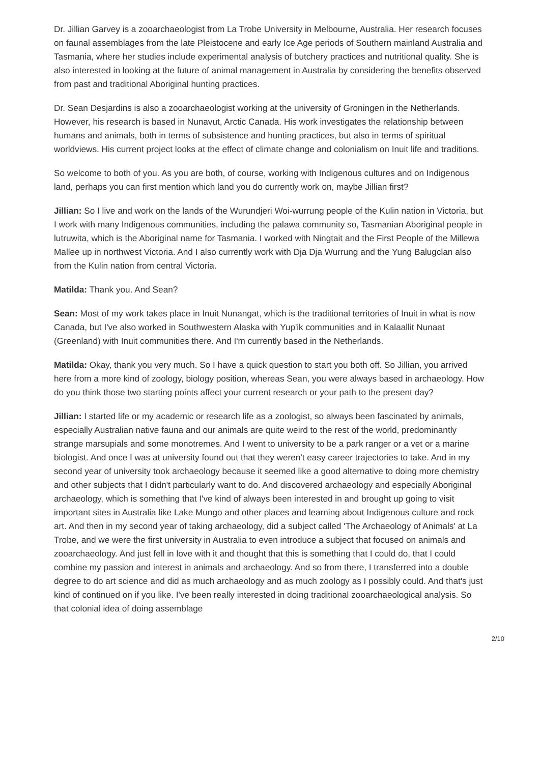Dr. Jillian Garvey is a zooarchaeologist from La Trobe University in Melbourne, Australia. Her research focuses on faunal assemblages from the late Pleistocene and early Ice Age periods of Southern mainland Australia and Tasmania, where her studies include experimental analysis of butchery practices and nutritional quality. She is also interested in looking at the future of animal management in Australia by considering the benefits observed from past and traditional Aboriginal hunting practices.
Dr. Sean Desjardins is also a zooarchaeologist working at the university of Groningen in the Netherlands. However, his research is based in Nunavut, Arctic Canada. His work investigates the relationship between humans and animals, both in terms of subsistence and hunting practices, but also in terms of spiritual worldviews. His current project looks at the effect of climate change and colonialism on Inuit life and traditions.
So welcome to both of you. As you are both, of course, working with Indigenous cultures and on Indigenous land, perhaps you can first mention which land you do currently work on, maybe Jillian first?
Jillian: So I live and work on the lands of the Wurundjeri Woi-wurrung people of the Kulin nation in Victoria, but I work with many Indigenous communities, including the palawa community so, Tasmanian Aboriginal people in lutruwita, which is the Aboriginal name for Tasmania. I worked with Ningtait and the First People of the Millewa Mallee up in northwest Victoria. And I also currently work with Dja Dja Wurrung and the Yung Balugclan also from the Kulin nation from central Victoria.
Matilda: Thank you. And Sean?
Sean: Most of my work takes place in Inuit Nunangat, which is the traditional territories of Inuit in what is now Canada, but I've also worked in Southwestern Alaska with Yup'ik communities and in Kalaallit Nunaat (Greenland) with Inuit communities there. And I'm currently based in the Netherlands.
Matilda: Okay, thank you very much. So I have a quick question to start you both off. So Jillian, you arrived here from a more kind of zoology, biology position, whereas Sean, you were always based in archaeology. How do you think those two starting points affect your current research or your path to the present day?
Jillian: I started life or my academic or research life as a zoologist, so always been fascinated by animals, especially Australian native fauna and our animals are quite weird to the rest of the world, predominantly strange marsupials and some monotremes. And I went to university to be a park ranger or a vet or a marine biologist. And once I was at university found out that they weren't easy career trajectories to take. And in my second year of university took archaeology because it seemed like a good alternative to doing more chemistry and other subjects that I didn't particularly want to do. And discovered archaeology and especially Aboriginal archaeology, which is something that I've kind of always been interested in and brought up going to visit important sites in Australia like Lake Mungo and other places and learning about Indigenous culture and rock art. And then in my second year of taking archaeology, did a subject called 'The Archaeology of Animals' at La Trobe, and we were the first university in Australia to even introduce a subject that focused on animals and zooarchaeology. And just fell in love with it and thought that this is something that I could do, that I could combine my passion and interest in animals and archaeology. And so from there, I transferred into a double degree to do art science and did as much archaeology and as much zoology as I possibly could. And that's just kind of continued on if you like. I've been really interested in doing traditional zooarchaeological analysis. So that colonial idea of doing assemblage
2/10